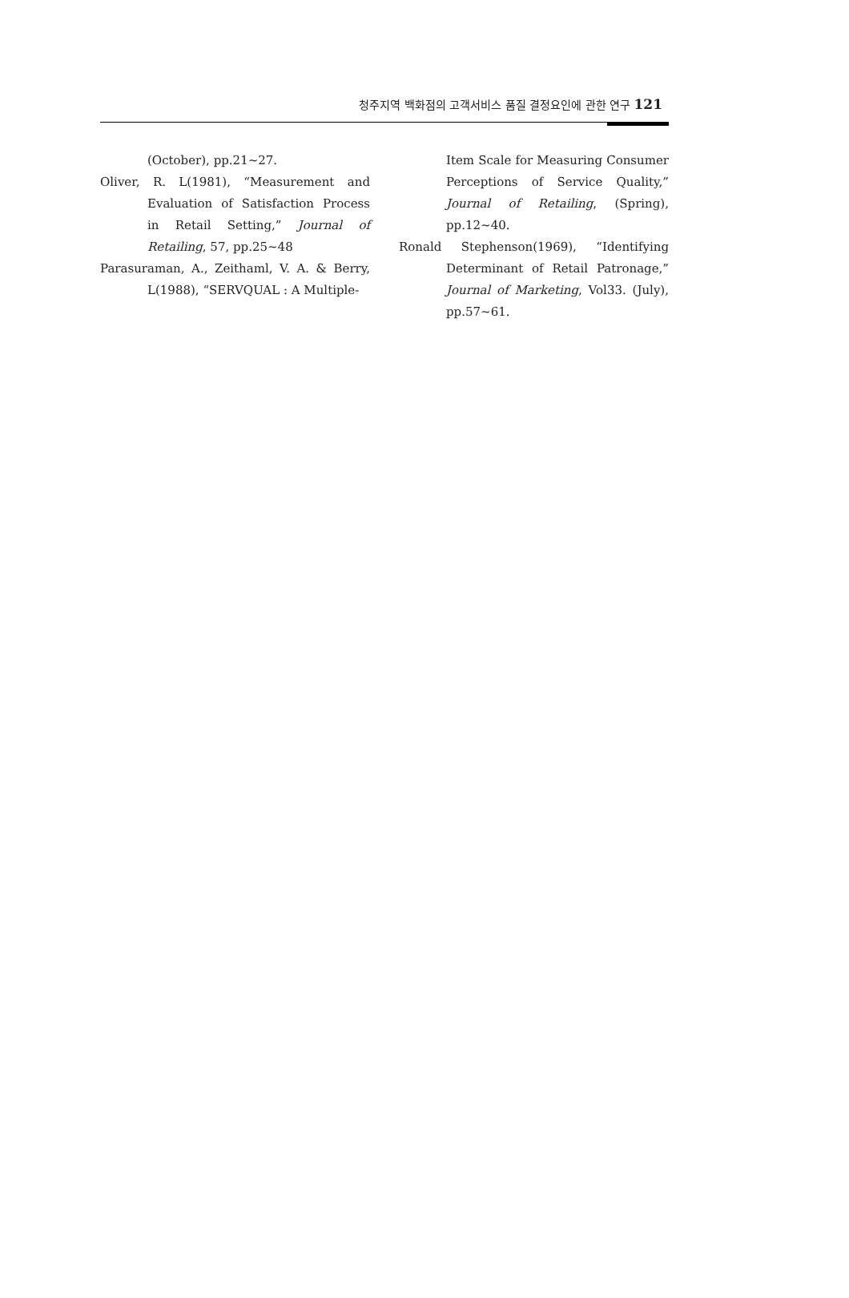청주지역 백화점의 고객서비스 품질 결정요인에 관한 연구 121
(October), pp.21~27.
Oliver, R. L(1981), “Measurement and Evaluation of Satisfaction Process in Retail Setting,” Journal of Retailing, 57, pp.25~48
Parasuraman, A., Zeithaml, V. A. & Berry, L(1988), “SERVQUAL : A Multiple-
Item Scale for Measuring Consumer Perceptions of Service Quality,” Journal of Retailing, (Spring), pp.12~40.
Ronald Stephenson(1969), “Identifying Determinant of Retail Patronage,” Journal of Marketing, Vol33. (July), pp.57~61.